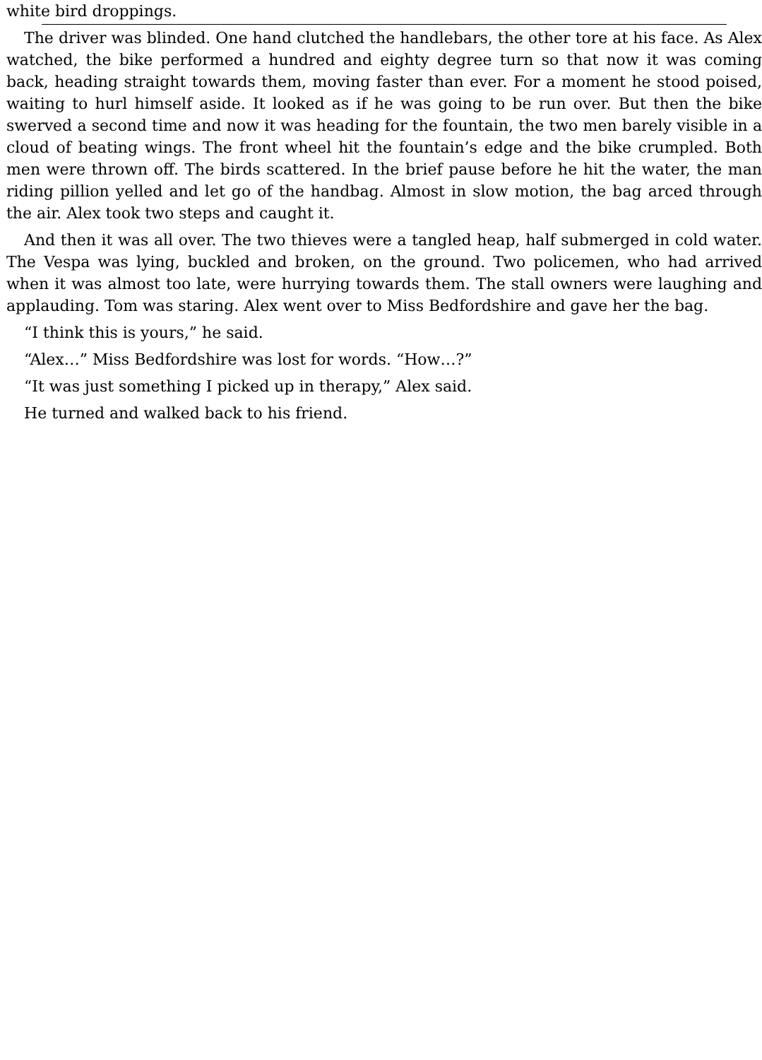white bird droppings.
The driver was blinded. One hand clutched the handlebars, the other tore at his face. As Alex watched, the bike performed a hundred and eighty degree turn so that now it was coming back, heading straight towards them, moving faster than ever. For a moment he stood poised, waiting to hurl himself aside. It looked as if he was going to be run over. But then the bike swerved a second time and now it was heading for the fountain, the two men barely visible in a cloud of beating wings. The front wheel hit the fountain’s edge and the bike crumpled. Both men were thrown off. The birds scattered. In the brief pause before he hit the water, the man riding pillion yelled and let go of the handbag. Almost in slow motion, the bag arced through the air. Alex took two steps and caught it.
And then it was all over. The two thieves were a tangled heap, half submerged in cold water. The Vespa was lying, buckled and broken, on the ground. Two policemen, who had arrived when it was almost too late, were hurrying towards them. The stall owners were laughing and applauding. Tom was staring. Alex went over to Miss Bedfordshire and gave her the bag.
“I think this is yours,” he said.
“Alex…” Miss Bedfordshire was lost for words. “How…?”
“It was just something I picked up in therapy,” Alex said.
He turned and walked back to his friend.